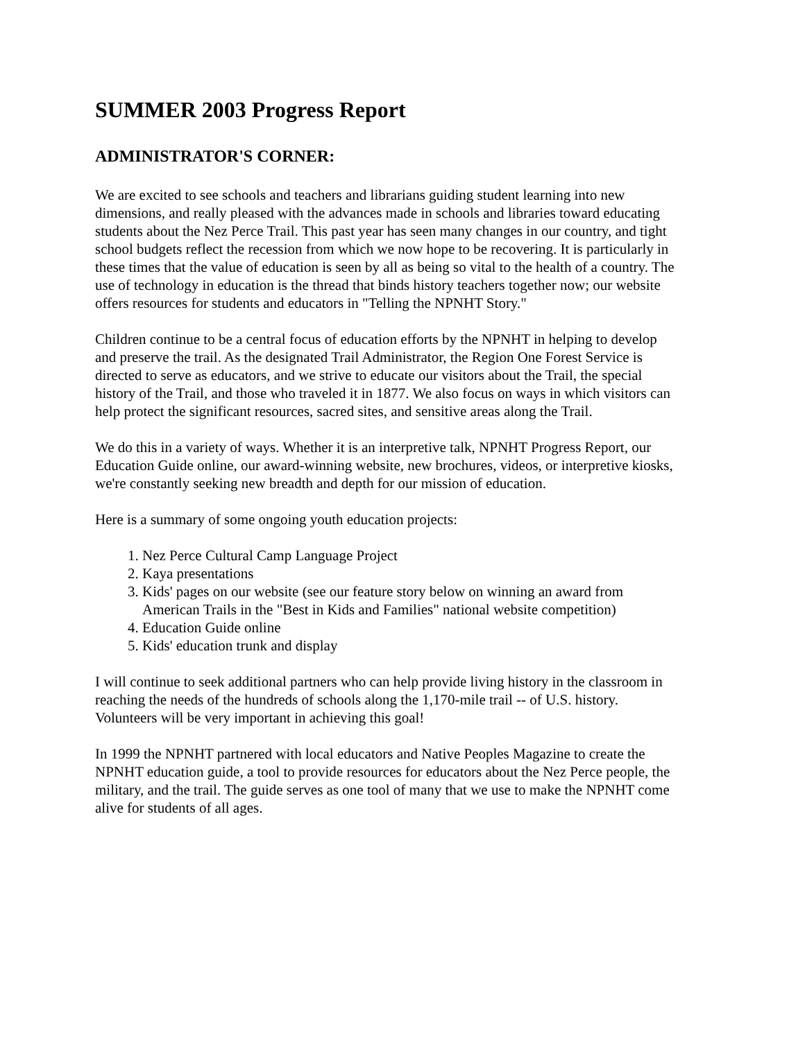SUMMER 2003 Progress Report
ADMINISTRATOR'S CORNER:
We are excited to see schools and teachers and librarians guiding student learning into new dimensions, and really pleased with the advances made in schools and libraries toward educating students about the Nez Perce Trail. This past year has seen many changes in our country, and tight school budgets reflect the recession from which we now hope to be recovering. It is particularly in these times that the value of education is seen by all as being so vital to the health of a country. The use of technology in education is the thread that binds history teachers together now; our website offers resources for students and educators in "Telling the NPNHT Story."
Children continue to be a central focus of education efforts by the NPNHT in helping to develop and preserve the trail. As the designated Trail Administrator, the Region One Forest Service is directed to serve as educators, and we strive to educate our visitors about the Trail, the special history of the Trail, and those who traveled it in 1877. We also focus on ways in which visitors can help protect the significant resources, sacred sites, and sensitive areas along the Trail.
We do this in a variety of ways. Whether it is an interpretive talk, NPNHT Progress Report, our Education Guide online, our award-winning website, new brochures, videos, or interpretive kiosks, we're constantly seeking new breadth and depth for our mission of education.
Here is a summary of some ongoing youth education projects:
1. Nez Perce Cultural Camp Language Project
2. Kaya presentations
3. Kids' pages on our website (see our feature story below on winning an award from American Trails in the "Best in Kids and Families" national website competition)
4. Education Guide online
5. Kids' education trunk and display
I will continue to seek additional partners who can help provide living history in the classroom in reaching the needs of the hundreds of schools along the 1,170-mile trail -- of U.S. history. Volunteers will be very important in achieving this goal!
In 1999 the NPNHT partnered with local educators and Native Peoples Magazine to create the NPNHT education guide, a tool to provide resources for educators about the Nez Perce people, the military, and the trail. The guide serves as one tool of many that we use to make the NPNHT come alive for students of all ages.